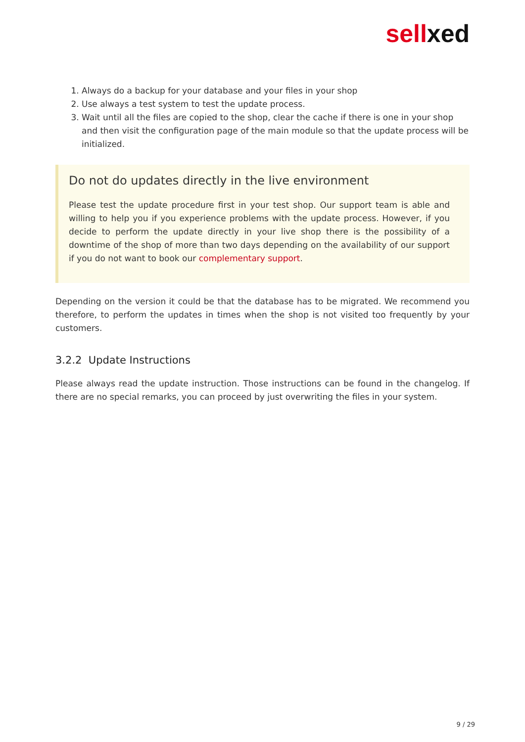sell xed
1. Always do a backup for your database and your files in your shop
2. Use always a test system to test the update process.
3. Wait until all the files are copied to the shop, clear the cache if there is one in your shop and then visit the configuration page of the main module so that the update process will be initialized.
Do not do updates directly in the live environment
Please test the update procedure first in your test shop. Our support team is able and willing to help you if you experience problems with the update process. However, if you decide to perform the update directly in your live shop there is the possibility of a downtime of the shop of more than two days depending on the availability of our support if you do not want to book our complementary support.
Depending on the version it could be that the database has to be migrated. We recommend you therefore, to perform the updates in times when the shop is not visited too frequently by your customers.
3.2.2 Update Instructions
Please always read the update instruction. Those instructions can be found in the changelog. If there are no special remarks, you can proceed by just overwriting the files in your system.
9 / 29